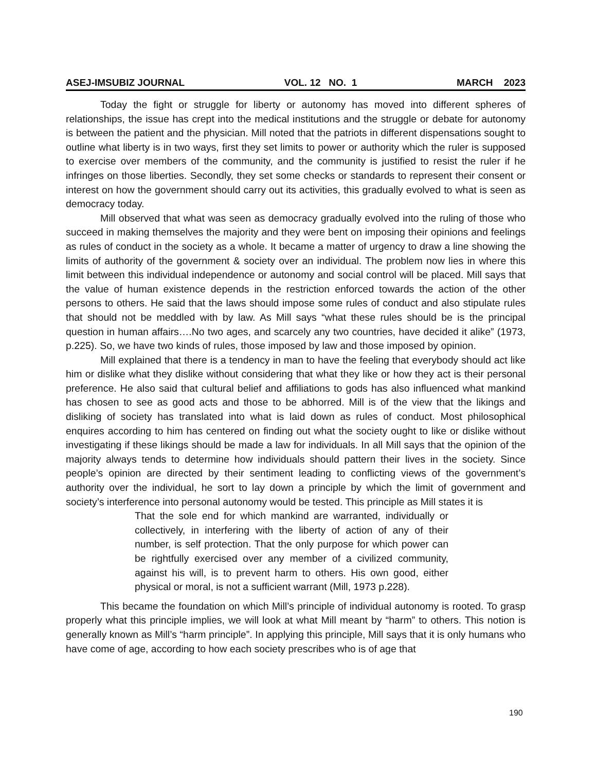ASEJ-IMSUBIZ JOURNAL VOL. 12 NO. 1 MARCH 2023
Today the fight or struggle for liberty or autonomy has moved into different spheres of relationships, the issue has crept into the medical institutions and the struggle or debate for autonomy is between the patient and the physician. Mill noted that the patriots in different dispensations sought to outline what liberty is in two ways, first they set limits to power or authority which the ruler is supposed to exercise over members of the community, and the community is justified to resist the ruler if he infringes on those liberties. Secondly, they set some checks or standards to represent their consent or interest on how the government should carry out its activities, this gradually evolved to what is seen as democracy today.
Mill observed that what was seen as democracy gradually evolved into the ruling of those who succeed in making themselves the majority and they were bent on imposing their opinions and feelings as rules of conduct in the society as a whole. It became a matter of urgency to draw a line showing the limits of authority of the government & society over an individual. The problem now lies in where this limit between this individual independence or autonomy and social control will be placed. Mill says that the value of human existence depends in the restriction enforced towards the action of the other persons to others. He said that the laws should impose some rules of conduct and also stipulate rules that should not be meddled with by law. As Mill says “what these rules should be is the principal question in human affairs….No two ages, and scarcely any two countries, have decided it alike” (1973, p.225). So, we have two kinds of rules, those imposed by law and those imposed by opinion.
Mill explained that there is a tendency in man to have the feeling that everybody should act like him or dislike what they dislike without considering that what they like or how they act is their personal preference. He also said that cultural belief and affiliations to gods has also influenced what mankind has chosen to see as good acts and those to be abhorred. Mill is of the view that the likings and disliking of society has translated into what is laid down as rules of conduct. Most philosophical enquires according to him has centered on finding out what the society ought to like or dislike without investigating if these likings should be made a law for individuals. In all Mill says that the opinion of the majority always tends to determine how individuals should pattern their lives in the society. Since people’s opinion are directed by their sentiment leading to conflicting views of the government’s authority over the individual, he sort to lay down a principle by which the limit of government and society’s interference into personal autonomy would be tested. This principle as Mill states it is
That the sole end for which mankind are warranted, individually or collectively, in interfering with the liberty of action of any of their number, is self protection. That the only purpose for which power can be rightfully exercised over any member of a civilized community, against his will, is to prevent harm to others. His own good, either physical or moral, is not a sufficient warrant (Mill, 1973 p.228).
This became the foundation on which Mill’s principle of individual autonomy is rooted. To grasp properly what this principle implies, we will look at what Mill meant by “harm” to others. This notion is generally known as Mill’s “harm principle”. In applying this principle, Mill says that it is only humans who have come of age, according to how each society prescribes who is of age that
190